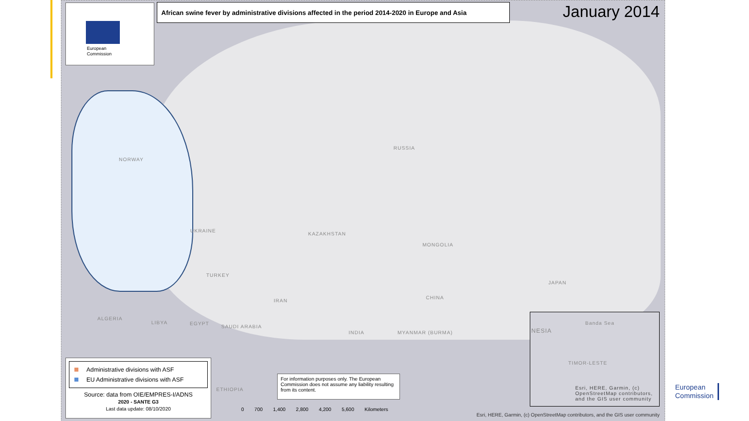European
Commission
African swine fever by administrative divisions affected in the period 2014-2020 in Europe and Asia
January 2014
RUSSIA
KAZAKHSTAN
MONGOLIA
CHINA
JAPAN
UKRAINE
TURKEY
IRAN
ALGERIA
LIBYA EGYPT
SAUDI ARABIA
INDIA MYANMAR (BURMA)
ETHIOPIA
NORWAY
Administrative divisions with ASF
EU Administrative divisions with ASF
Source: data from OIE/EMPRES-I/ADNS
2020 - SANTE G3
Last data update: 08/10/2020
For information purposes only. The European Commission does not assume any liability resulting from its content.
Banda Sea
NESIA
TIMOR-LESTE
Esri, HERE, Garmin, (c) OpenStreetMap contributors, and the GIS user community
0 700 1,400 2,800 4,200 5,600 Kilometers
Esri, HERE, Garmin, (c) OpenStreetMap contributors, and the GIS user community
European
Commission